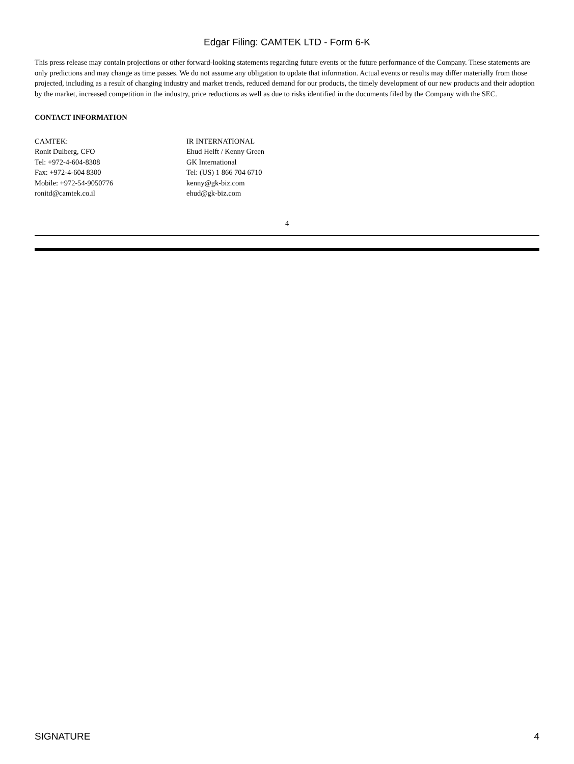Edgar Filing: CAMTEK LTD - Form 6-K
This press release may contain projections or other forward-looking statements regarding future events or the future performance of the Company. These statements are only predictions and may change as time passes. We do not assume any obligation to update that information. Actual events or results may differ materially from those projected, including as a result of changing industry and market trends, reduced demand for our products, the timely development of our new products and their adoption by the market, increased competition in the industry, price reductions as well as due to risks identified in the documents filed by the Company with the SEC.
CONTACT INFORMATION
CAMTEK:
Ronit Dulberg, CFO
Tel: +972-4-604-8308
Fax: +972-4-604 8300
Mobile: +972-54-9050776
ronitd@camtek.co.il
IR INTERNATIONAL
Ehud Helft / Kenny Green
GK International
Tel: (US) 1 866 704 6710
kenny@gk-biz.com
ehud@gk-biz.com
4
SIGNATURE 4